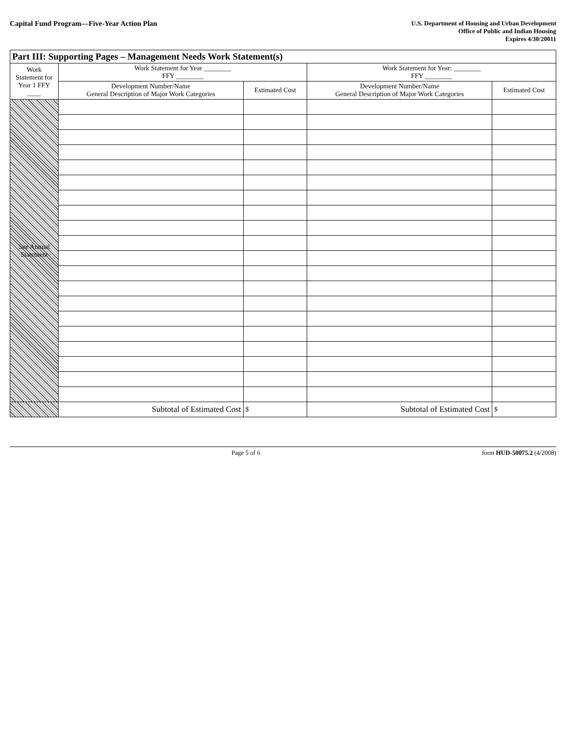Capital Fund Program—Five-Year Action Plan
U.S. Department of Housing and Urban Development
Office of Public and Indian Housing
Expires 4/30/20011
| Part III: Supporting Pages – Management Needs Work Statement(s) | | | | |
| --- | --- | --- | --- | --- |
| Work Statement for Year 1 FFY ____ | Work Statement for Year ________ FFY ________ | | Work Statement for Year: ________ FFY ________ | |
| | Development Number/Name General Description of Major Work Categories | Estimated Cost | Development Number/Name General Description of Major Work Categories | Estimated Cost |
| See Annual Statement | | | | |
| | Subtotal of Estimated Cost | $ | Subtotal of Estimated Cost | $ |
Page 5 of 6 form HUD-50075.2 (4/2008)